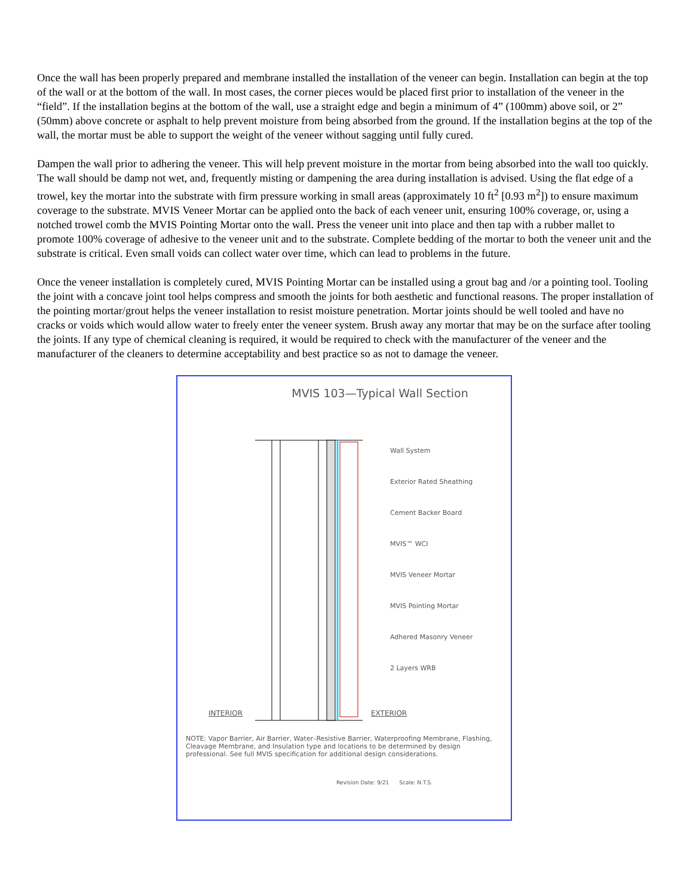Once the wall has been properly prepared and membrane installed the installation of the veneer can begin. Installation can begin at the top of the wall or at the bottom of the wall. In most cases, the corner pieces would be placed first prior to installation of the veneer in the “field”. If the installation begins at the bottom of the wall, use a straight edge and begin a minimum of 4” (100mm) above soil, or 2” (50mm) above concrete or asphalt to help prevent moisture from being absorbed from the ground. If the installation begins at the top of the wall, the mortar must be able to support the weight of the veneer without sagging until fully cured.
Dampen the wall prior to adhering the veneer. This will help prevent moisture in the mortar from being absorbed into the wall too quickly. The wall should be damp not wet, and, frequently misting or dampening the area during installation is advised. Using the flat edge of a trowel, key the mortar into the substrate with firm pressure working in small areas (approximately 10 ft<sup>2</sup> [0.93 m<sup>2</sup>]) to ensure maximum coverage to the substrate. MVIS Veneer Mortar can be applied onto the back of each veneer unit, ensuring 100% coverage, or, using a notched trowel comb the MVIS Pointing Mortar onto the wall. Press the veneer unit into place and then tap with a rubber mallet to promote 100% coverage of adhesive to the veneer unit and to the substrate. Complete bedding of the mortar to both the veneer unit and the substrate is critical. Even small voids can collect water over time, which can lead to problems in the future.
Once the veneer installation is completely cured, MVIS Pointing Mortar can be installed using a grout bag and /or a pointing tool. Tooling the joint with a concave joint tool helps compress and smooth the joints for both aesthetic and functional reasons. The proper installation of the pointing mortar/grout helps the veneer installation to resist moisture penetration. Mortar joints should be well tooled and have no cracks or voids which would allow water to freely enter the veneer system. Brush away any mortar that may be on the surface after tooling the joints. If any type of chemical cleaning is required, it would be required to check with the manufacturer of the veneer and the manufacturer of the cleaners to determine acceptability and best practice so as not to damage the veneer.
MVIS 103—Typical Wall Section
Wall System
Exterior Rated Sheathing
Cement Backer Board
MVIS™ WCI
MVIS Veneer Mortar
MVIS Pointing Mortar
Adhered Masonry Veneer
2 Layers WRB
INTERIOR EXTERIOR
NOTE: Vapor Barrier, Air Barrier, Water–Resistive Barrier, Waterproofing Membrane, Flashing, Cleavage Membrane, and Insulation type and locations to be determined by design professional. See full MVIS specification for additional design considerations.
Revision Date: 9/21 Scale: N.T.S.